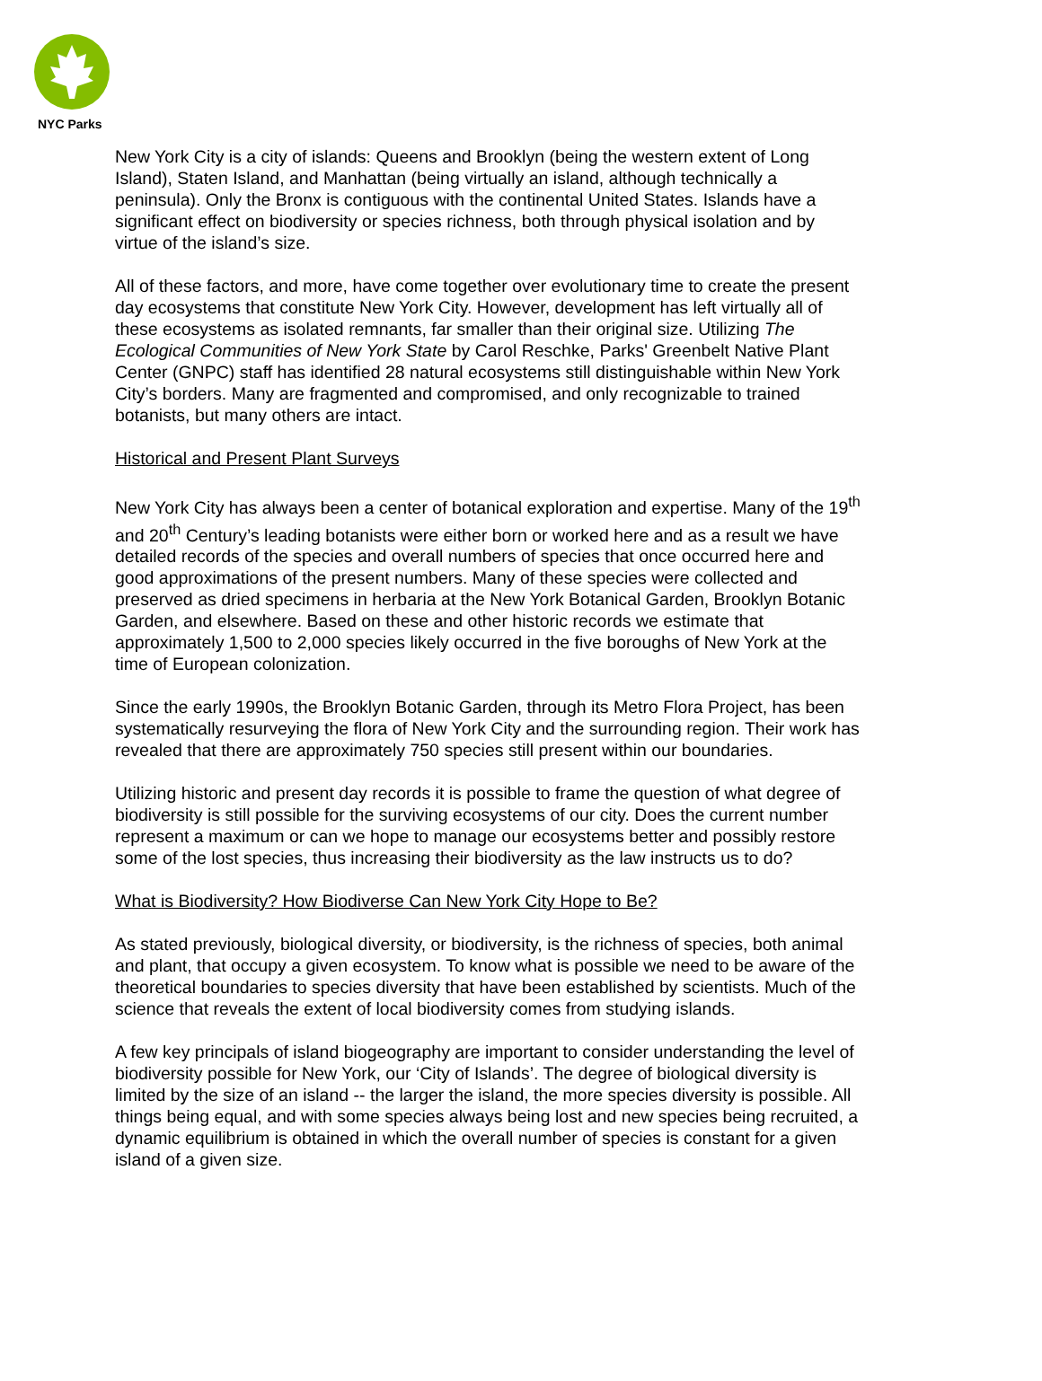NYC Parks
New York City is a city of islands: Queens and Brooklyn (being the western extent of Long Island), Staten Island, and Manhattan (being virtually an island, although technically a peninsula). Only the Bronx is contiguous with the continental United States. Islands have a significant effect on biodiversity or species richness, both through physical isolation and by virtue of the island’s size.
All of these factors, and more, have come together over evolutionary time to create the present day ecosystems that constitute New York City. However, development has left virtually all of these ecosystems as isolated remnants, far smaller than their original size. Utilizing The Ecological Communities of New York State by Carol Reschke, Parks' Greenbelt Native Plant Center (GNPC) staff has identified 28 natural ecosystems still distinguishable within New York City’s borders. Many are fragmented and compromised, and only recognizable to trained botanists, but many others are intact.
Historical and Present Plant Surveys
New York City has always been a center of botanical exploration and expertise. Many of the 19<sup>th</sup> and 20<sup>th</sup> Century’s leading botanists were either born or worked here and as a result we have detailed records of the species and overall numbers of species that once occurred here and good approximations of the present numbers. Many of these species were collected and preserved as dried specimens in herbaria at the New York Botanical Garden, Brooklyn Botanic Garden, and elsewhere. Based on these and other historic records we estimate that approximately 1,500 to 2,000 species likely occurred in the five boroughs of New York at the time of European colonization.
Since the early 1990s, the Brooklyn Botanic Garden, through its Metro Flora Project, has been systematically resurveying the flora of New York City and the surrounding region. Their work has revealed that there are approximately 750 species still present within our boundaries.
Utilizing historic and present day records it is possible to frame the question of what degree of biodiversity is still possible for the surviving ecosystems of our city. Does the current number represent a maximum or can we hope to manage our ecosystems better and possibly restore some of the lost species, thus increasing their biodiversity as the law instructs us to do?
What is Biodiversity? How Biodiverse Can New York City Hope to Be?
As stated previously, biological diversity, or biodiversity, is the richness of species, both animal and plant, that occupy a given ecosystem. To know what is possible we need to be aware of the theoretical boundaries to species diversity that have been established by scientists. Much of the science that reveals the extent of local biodiversity comes from studying islands.
A few key principals of island biogeography are important to consider understanding the level of biodiversity possible for New York, our ‘City of Islands’. The degree of biological diversity is limited by the size of an island -- the larger the island, the more species diversity is possible. All things being equal, and with some species always being lost and new species being recruited, a dynamic equilibrium is obtained in which the overall number of species is constant for a given island of a given size.